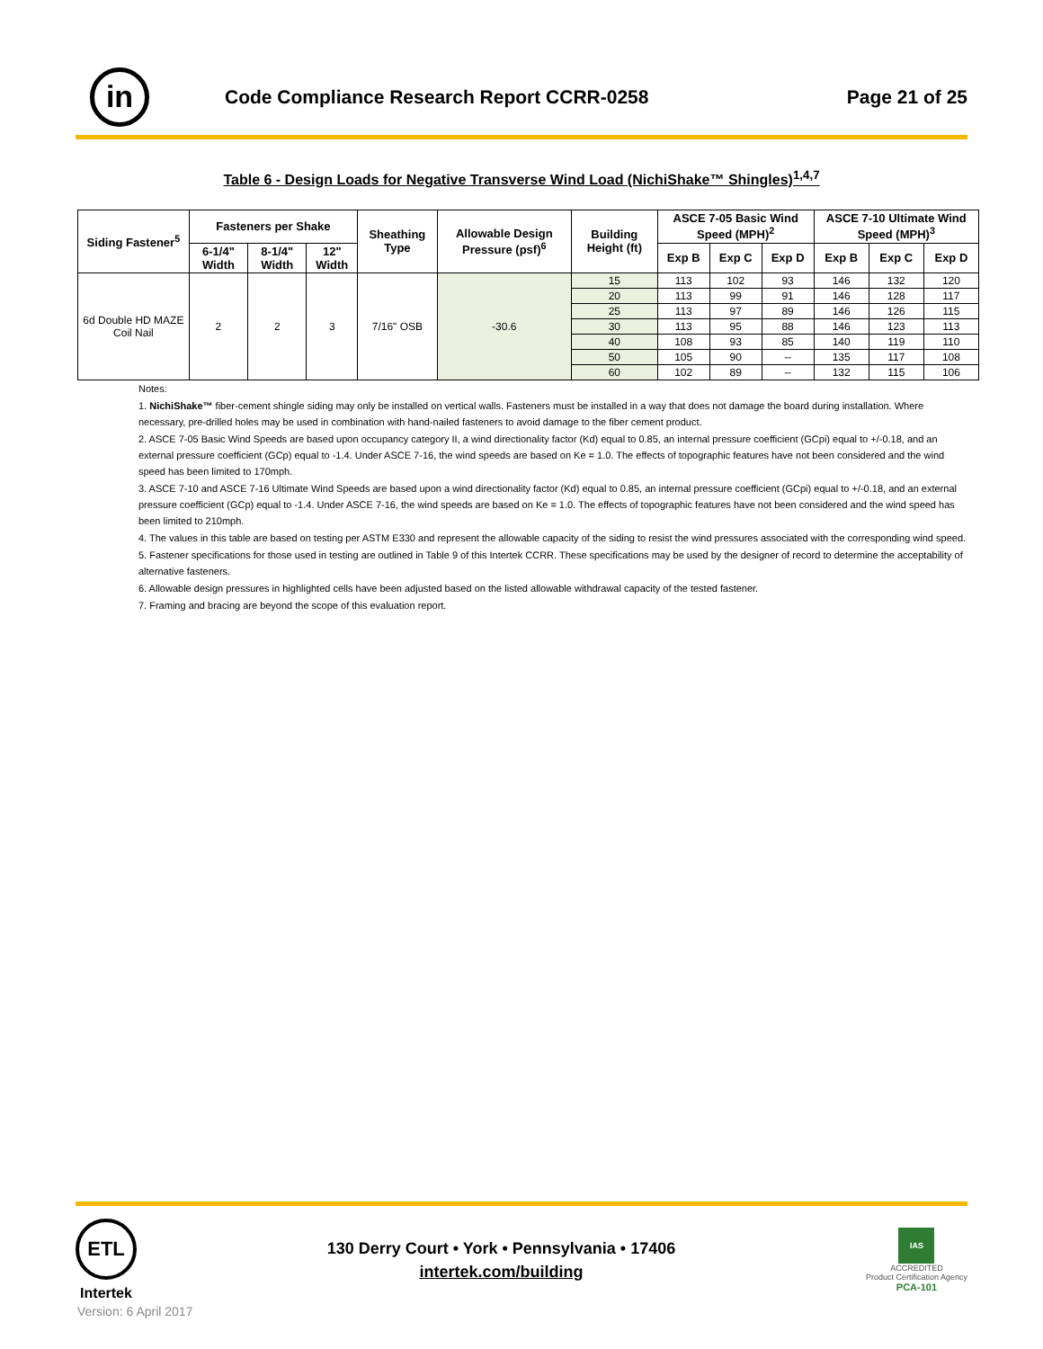in
Code Compliance Research Report CCRR-0258
Page 21 of 25
Table 6 - Design Loads for Negative Transverse Wind Load (NichiShake™ Shingles)<sup>1,4,7</sup>
| Siding Fastener<sup>5</sup> | Fasteners per Shake | | | Sheathing Type | Allowable Design Pressure (psf)<sup>6</sup> | Building Height (ft) | ASCE 7-05 Basic Wind Speed (MPH)<sup>2</sup> | | | ASCE 7-10 Ultimate Wind Speed (MPH)<sup>3</sup> | | |
| --- | --- | --- | --- | --- | --- | --- | --- | --- | --- | --- | --- | --- |
| | 6-1/4" Width | 8-1/4" Width | 12" Width | | | | | | | | | |
| | | | | | | | Exp B | Exp C | Exp D | Exp B | Exp C | Exp D |
| 6d Double HD MAZE Coil Nail | 2 | 2 | 3 | 7/16" OSB | -30.6 | 15 | 113 | 102 | 93 | 146 | 132 | 120 |
| | | | | | | 20 | 113 | 99 | 91 | 146 | 128 | 117 |
| | | | | | | 25 | 113 | 97 | 89 | 146 | 126 | 115 |
| | | | | | | 30 | 113 | 95 | 88 | 146 | 123 | 113 |
| | | | | | | 40 | 108 | 93 | 85 | 140 | 119 | 110 |
| | | | | | | 50 | 105 | 90 | -- | 135 | 117 | 108 |
| | | | | | | 60 | 102 | 89 | -- | 132 | 115 | 106 |
Notes:
1. NichiShake™ fiber-cement shingle siding may only be installed on vertical walls. Fasteners must be installed in a way that does not damage the board during installation. Where necessary, pre-drilled holes may be used in combination with hand-nailed fasteners to avoid damage to the fiber cement product.
2. ASCE 7-05 Basic Wind Speeds are based upon occupancy category II, a wind directionality factor (Kd) equal to 0.85, an internal pressure coefficient (GCpi) equal to +/-0.18, and an external pressure coefficient (GCp) equal to -1.4. Under ASCE 7-16, the wind speeds are based on Ke = 1.0. The effects of topographic features have not been considered and the wind speed has been limited to 170mph.
3. ASCE 7-10 and ASCE 7-16 Ultimate Wind Speeds are based upon a wind directionality factor (Kd) equal to 0.85, an internal pressure coefficient (GCpi) equal to +/-0.18, and an external pressure coefficient (GCp) equal to -1.4. Under ASCE 7-16, the wind speeds are based on Ke = 1.0. The effects of topographic features have not been considered and the wind speed has been limited to 210mph.
4. The values in this table are based on testing per ASTM E330 and represent the allowable capacity of the siding to resist the wind pressures associated with the corresponding wind speed.
5. Fastener specifications for those used in testing are outlined in Table 9 of this Intertek CCRR. These specifications may be used by the designer of record to determine the acceptability of alternative fasteners.
6. Allowable design pressures in highlighted cells have been adjusted based on the listed allowable withdrawal capacity of the tested fastener.
7. Framing and bracing are beyond the scope of this evaluation report.
ETL
Intertek
130 Derry Court • York • Pennsylvania • 17406
intertek.com/building
IAS
ACCREDITED
Product Certification Agency
PCA-101
Version: 6 April 2017